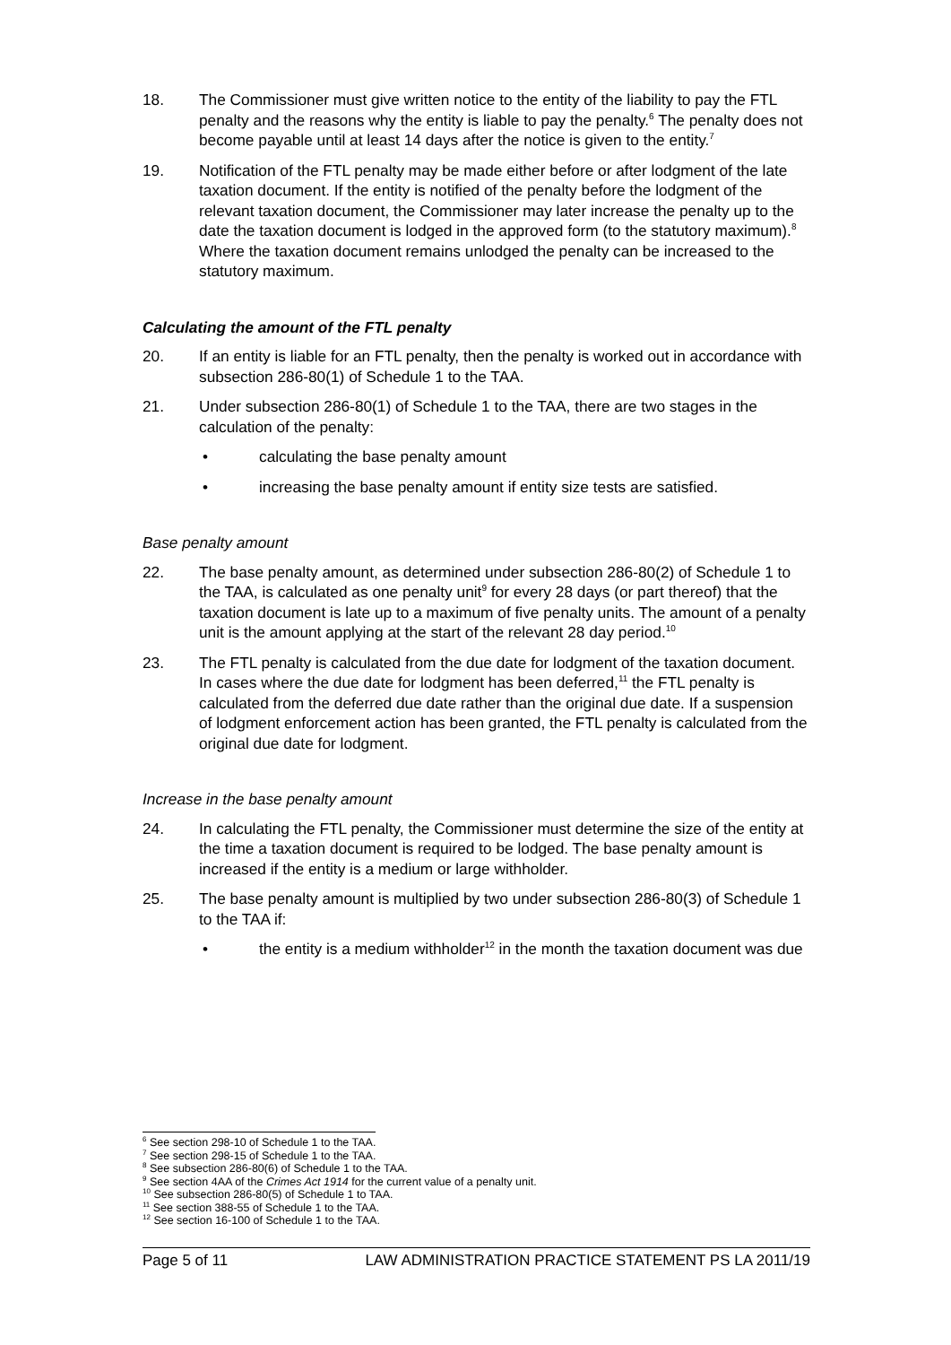18. The Commissioner must give written notice to the entity of the liability to pay the FTL penalty and the reasons why the entity is liable to pay the penalty.<sup>6</sup> The penalty does not become payable until at least 14 days after the notice is given to the entity.<sup>7</sup>
19. Notification of the FTL penalty may be made either before or after lodgment of the late taxation document. If the entity is notified of the penalty before the lodgment of the relevant taxation document, the Commissioner may later increase the penalty up to the date the taxation document is lodged in the approved form (to the statutory maximum).<sup>8</sup> Where the taxation document remains unlodged the penalty can be increased to the statutory maximum.
Calculating the amount of the FTL penalty
20. If an entity is liable for an FTL penalty, then the penalty is worked out in accordance with subsection 286-80(1) of Schedule 1 to the TAA.
21. Under subsection 286-80(1) of Schedule 1 to the TAA, there are two stages in the calculation of the penalty:
• calculating the base penalty amount
• increasing the base penalty amount if entity size tests are satisfied.
Base penalty amount
22. The base penalty amount, as determined under subsection 286-80(2) of Schedule 1 to the TAA, is calculated as one penalty unit<sup>9</sup> for every 28 days (or part thereof) that the taxation document is late up to a maximum of five penalty units. The amount of a penalty unit is the amount applying at the start of the relevant 28 day period.<sup>10</sup>
23. The FTL penalty is calculated from the due date for lodgment of the taxation document. In cases where the due date for lodgment has been deferred,<sup>11</sup> the FTL penalty is calculated from the deferred due date rather than the original due date. If a suspension of lodgment enforcement action has been granted, the FTL penalty is calculated from the original due date for lodgment.
Increase in the base penalty amount
24. In calculating the FTL penalty, the Commissioner must determine the size of the entity at the time a taxation document is required to be lodged. The base penalty amount is increased if the entity is a medium or large withholder.
25. The base penalty amount is multiplied by two under subsection 286-80(3) of Schedule 1 to the TAA if:
• the entity is a medium withholder<sup>12</sup> in the month the taxation document was due
<sup>6</sup> See section 298-10 of Schedule 1 to the TAA.
<sup>7</sup> See section 298-15 of Schedule 1 to the TAA.
<sup>8</sup> See subsection 286-80(6) of Schedule 1 to the TAA.
<sup>9</sup> See section 4AA of the Crimes Act 1914 for the current value of a penalty unit.
<sup>10</sup> See subsection 286-80(5) of Schedule 1 to TAA.
<sup>11</sup> See section 388-55 of Schedule 1 to the TAA.
<sup>12</sup> See section 16-100 of Schedule 1 to the TAA.
Page 5 of 11 LAW ADMINISTRATION PRACTICE STATEMENT PS LA 2011/19